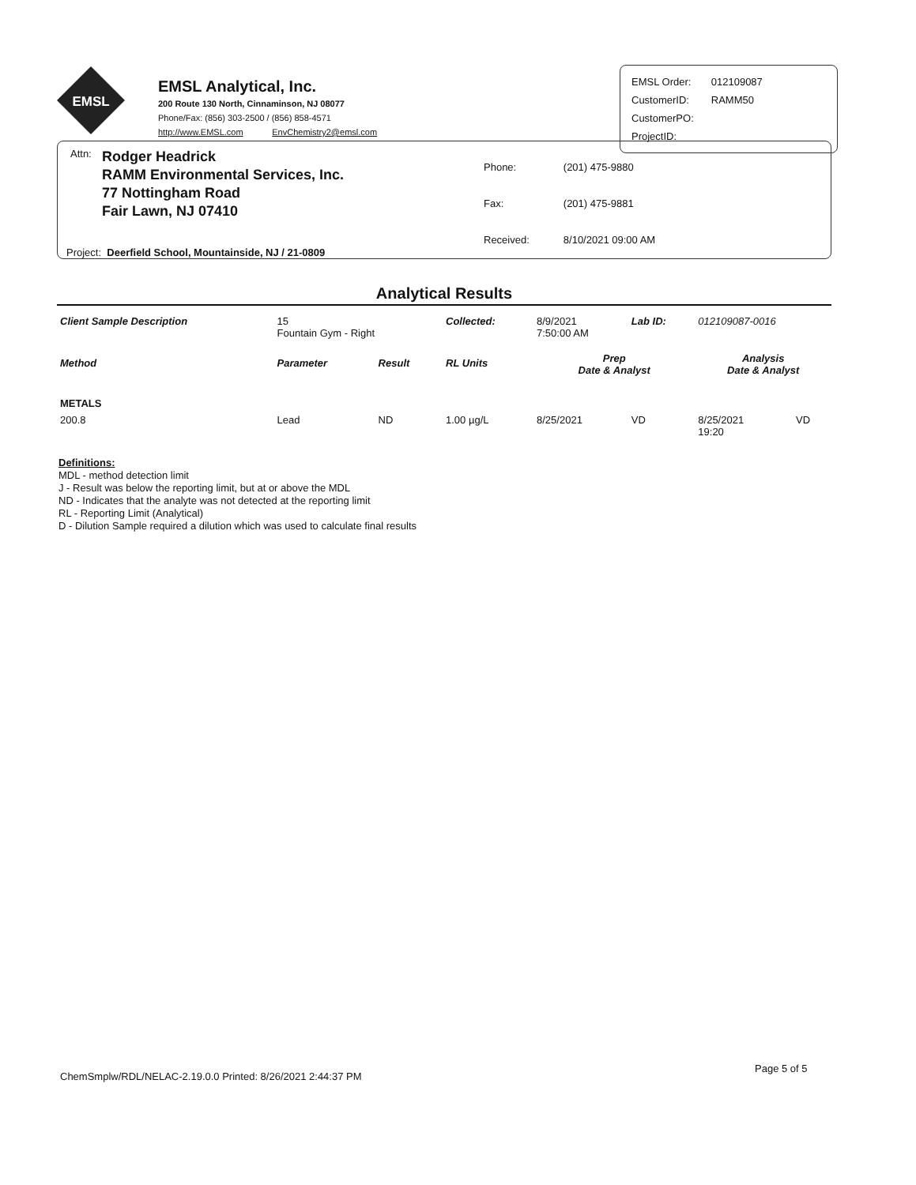EMSL
EMSL Analytical, Inc.
200 Route 130 North, Cinnaminson, NJ 08077
Phone/Fax: (856) 303-2500 / (856) 858-4571
http://www.EMSL.com EnvChemistry2@emsl.com
| EMSL Order: | 012109087 |
| CustomerID: | RAMM50 |
| CustomerPO: | |
| ProjectID: | |
Attn:
Rodger Headrick
RAMM Environmental Services, Inc.
77 Nottingham Road
Fair Lawn, NJ 07410
| Phone: | (201) 475-9880 |
| Fax: | (201) 475-9881 |
| Received: | 8/10/2021 09:00 AM |
Project: Deerfield School, Mountainside, NJ / 21-0809
Analytical Results
| Client Sample Description | 15 Fountain Gym - Right | | Collected: | 8/9/2021 7:50:00 AM | Lab ID: | 012109087-0016 | |
| Method | Parameter | Result | RL Units | Prep Date & Analyst | | Analysis Date & Analyst | |
| METALS | | | | | | | |
| 200.8 | Lead | ND | 1.00 µg/L | 8/25/2021 | VD | 8/25/2021 19:20 | VD |
Definitions:
MDL - method detection limit
J - Result was below the reporting limit, but at or above the MDL
ND - Indicates that the analyte was not detected at the reporting limit
RL - Reporting Limit (Analytical)
D - Dilution Sample required a dilution which was used to calculate final results
ChemSmplw/RDL/NELAC-2.19.0.0 Printed: 8/26/2021 2:44:37 PM
Page 5 of 5